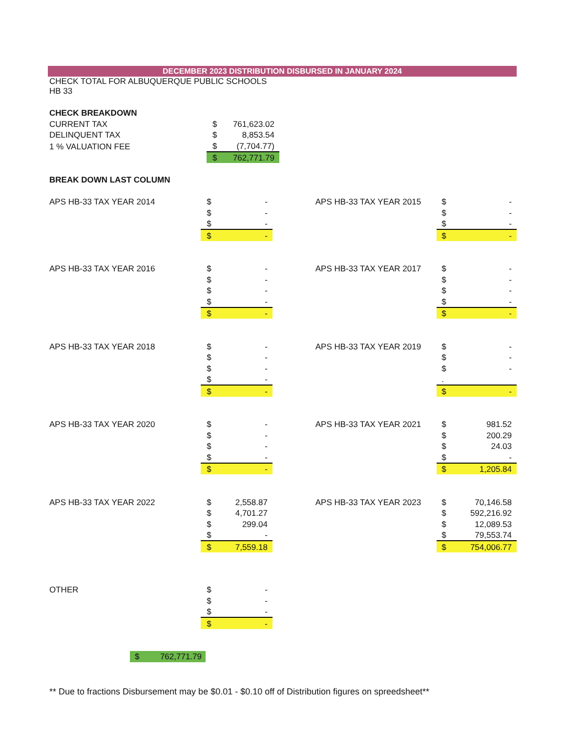DECEMBER 2023 DISTRIBUTION DISBURSED IN JANUARY 2024
| CHECK TOTAL FOR ALBUQUERQUE PUBLIC SCHOOLS HB 33 | | |
| CHECK BREAKDOWN | | |
| CURRENT TAX | $ | 761,623.02 |
| DELINQUENT TAX | $ | 8,853.54 |
| 1 % VALUATION FEE | $ | (7,704.77) |
| | $ | 762,771.79 |
| BREAK DOWN LAST COLUMN | | |
| APS HB-33 TAX YEAR 2014 | $ | - | | APS HB-33 TAX YEAR 2015 | $ | - |
| | $ | - | | | $ | - |
| | $ | - | | | $ | - |
| | $ | - | | | $ | - |
| APS HB-33 TAX YEAR 2016 | $ | - | | APS HB-33 TAX YEAR 2017 | $ | - |
| | $ | - | | | $ | - |
| | $ | - | | | $ | - |
| | $ | - | | | $ | - |
| | $ | - | | | $ | - |
| APS HB-33 TAX YEAR 2018 | $ | - | | APS HB-33 TAX YEAR 2019 | $ | - |
| | $ | - | | | $ | - |
| | $ | - | | | $ | - |
| | $ | - | | | . | |
| | $ | - | | | $ | - |
| APS HB-33 TAX YEAR 2020 | $ | - | | APS HB-33 TAX YEAR 2021 | $ | 981.52 |
| | $ | - | | | $ | 200.29 |
| | $ | - | | | $ | 24.03 |
| | $ | - | | | $ | - |
| | $ | - | | | $ | 1,205.84 |
| APS HB-33 TAX YEAR 2022 | $ | 2,558.87 | | APS HB-33 TAX YEAR 2023 | $ | 70,146.58 |
| | $ | 4,701.27 | | | $ | 592,216.92 |
| | $ | 299.04 | | | $ | 12,089.53 |
| | $ | - | | | $ | 79,553.74 |
| | $ | 7,559.18 | | | $ | 754,006.77 |
| OTHER | $ | - | | | | |
| | $ | - | | | | |
| | $ | - | | | | |
| | $ | - | | | | |
$ 762,771.79
** Due to fractions Disbursement may be $0.01 - $0.10 off of Distribution figures on spreedsheet**